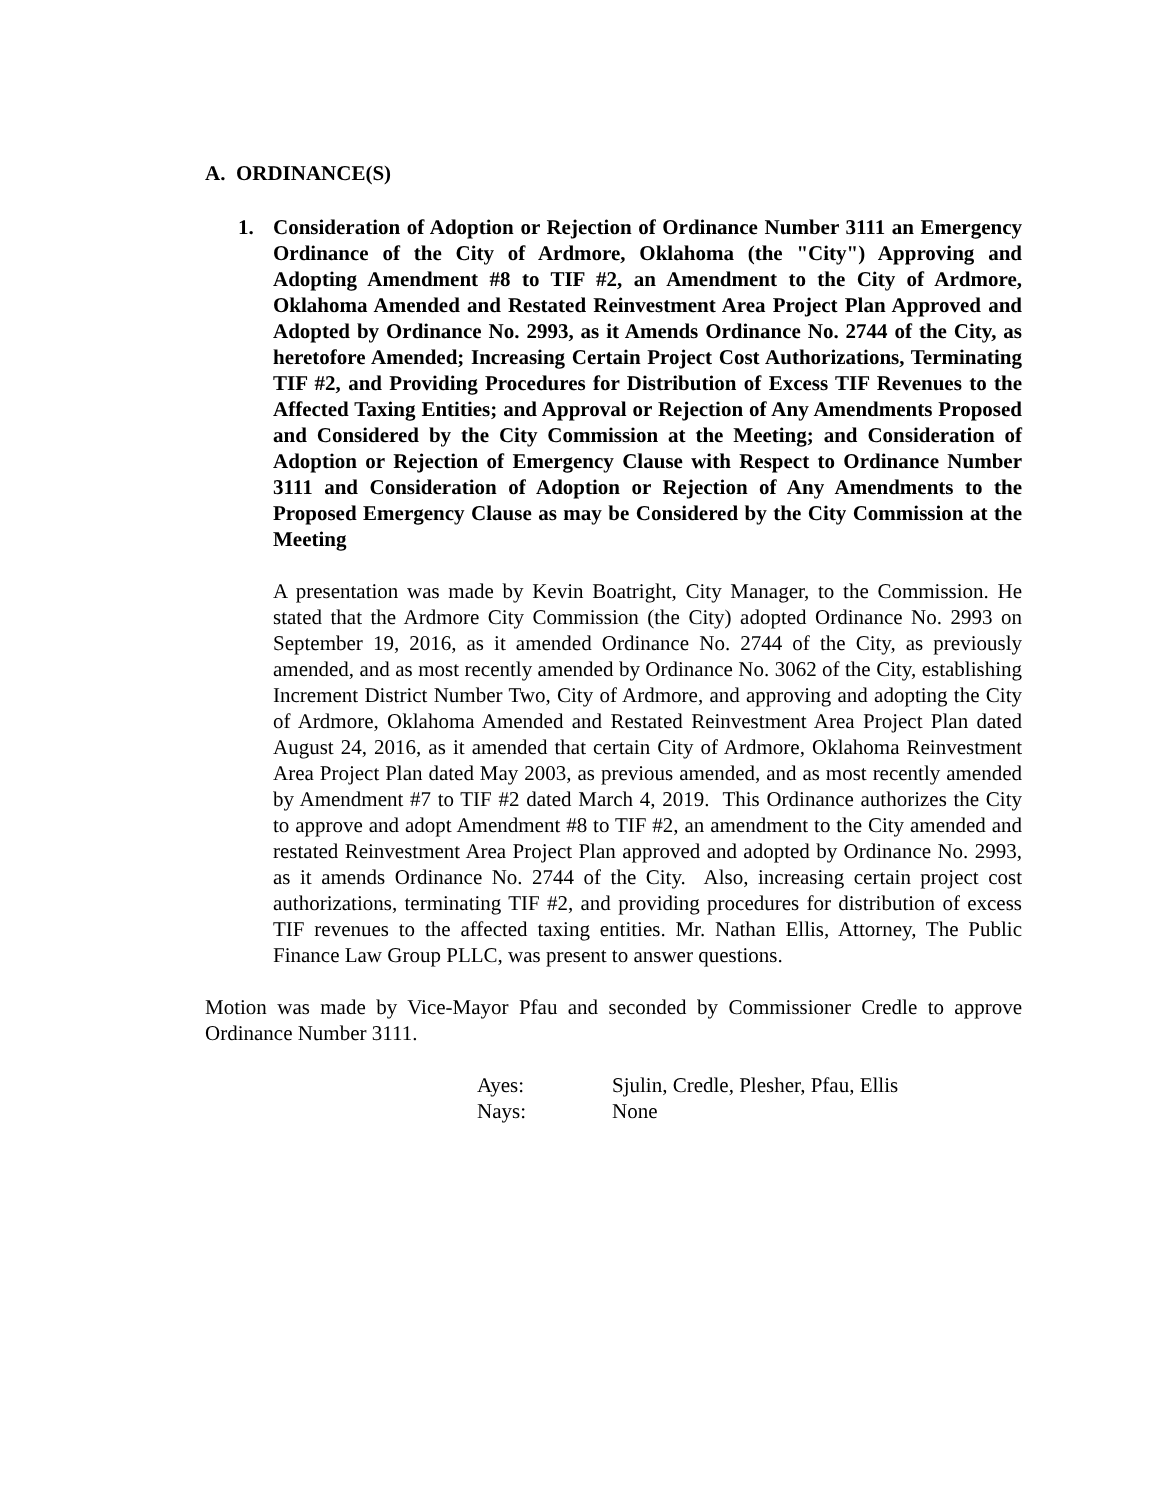A. ORDINANCE(S)
1. Consideration of Adoption or Rejection of Ordinance Number 3111 an Emergency Ordinance of the City of Ardmore, Oklahoma (the "City") Approving and Adopting Amendment #8 to TIF #2, an Amendment to the City of Ardmore, Oklahoma Amended and Restated Reinvestment Area Project Plan Approved and Adopted by Ordinance No. 2993, as it Amends Ordinance No. 2744 of the City, as heretofore Amended; Increasing Certain Project Cost Authorizations, Terminating TIF #2, and Providing Procedures for Distribution of Excess TIF Revenues to the Affected Taxing Entities; and Approval or Rejection of Any Amendments Proposed and Considered by the City Commission at the Meeting; and Consideration of Adoption or Rejection of Emergency Clause with Respect to Ordinance Number 3111 and Consideration of Adoption or Rejection of Any Amendments to the Proposed Emergency Clause as may be Considered by the City Commission at the Meeting
A presentation was made by Kevin Boatright, City Manager, to the Commission. He stated that the Ardmore City Commission (the City) adopted Ordinance No. 2993 on September 19, 2016, as it amended Ordinance No. 2744 of the City, as previously amended, and as most recently amended by Ordinance No. 3062 of the City, establishing Increment District Number Two, City of Ardmore, and approving and adopting the City of Ardmore, Oklahoma Amended and Restated Reinvestment Area Project Plan dated August 24, 2016, as it amended that certain City of Ardmore, Oklahoma Reinvestment Area Project Plan dated May 2003, as previous amended, and as most recently amended by Amendment #7 to TIF #2 dated March 4, 2019. This Ordinance authorizes the City to approve and adopt Amendment #8 to TIF #2, an amendment to the City amended and restated Reinvestment Area Project Plan approved and adopted by Ordinance No. 2993, as it amends Ordinance No. 2744 of the City. Also, increasing certain project cost authorizations, terminating TIF #2, and providing procedures for distribution of excess TIF revenues to the affected taxing entities. Mr. Nathan Ellis, Attorney, The Public Finance Law Group PLLC, was present to answer questions.
Motion was made by Vice-Mayor Pfau and seconded by Commissioner Credle to approve Ordinance Number 3111.
| Ayes: | Sjulin, Credle, Plesher, Pfau, Ellis |
| Nays: | None |